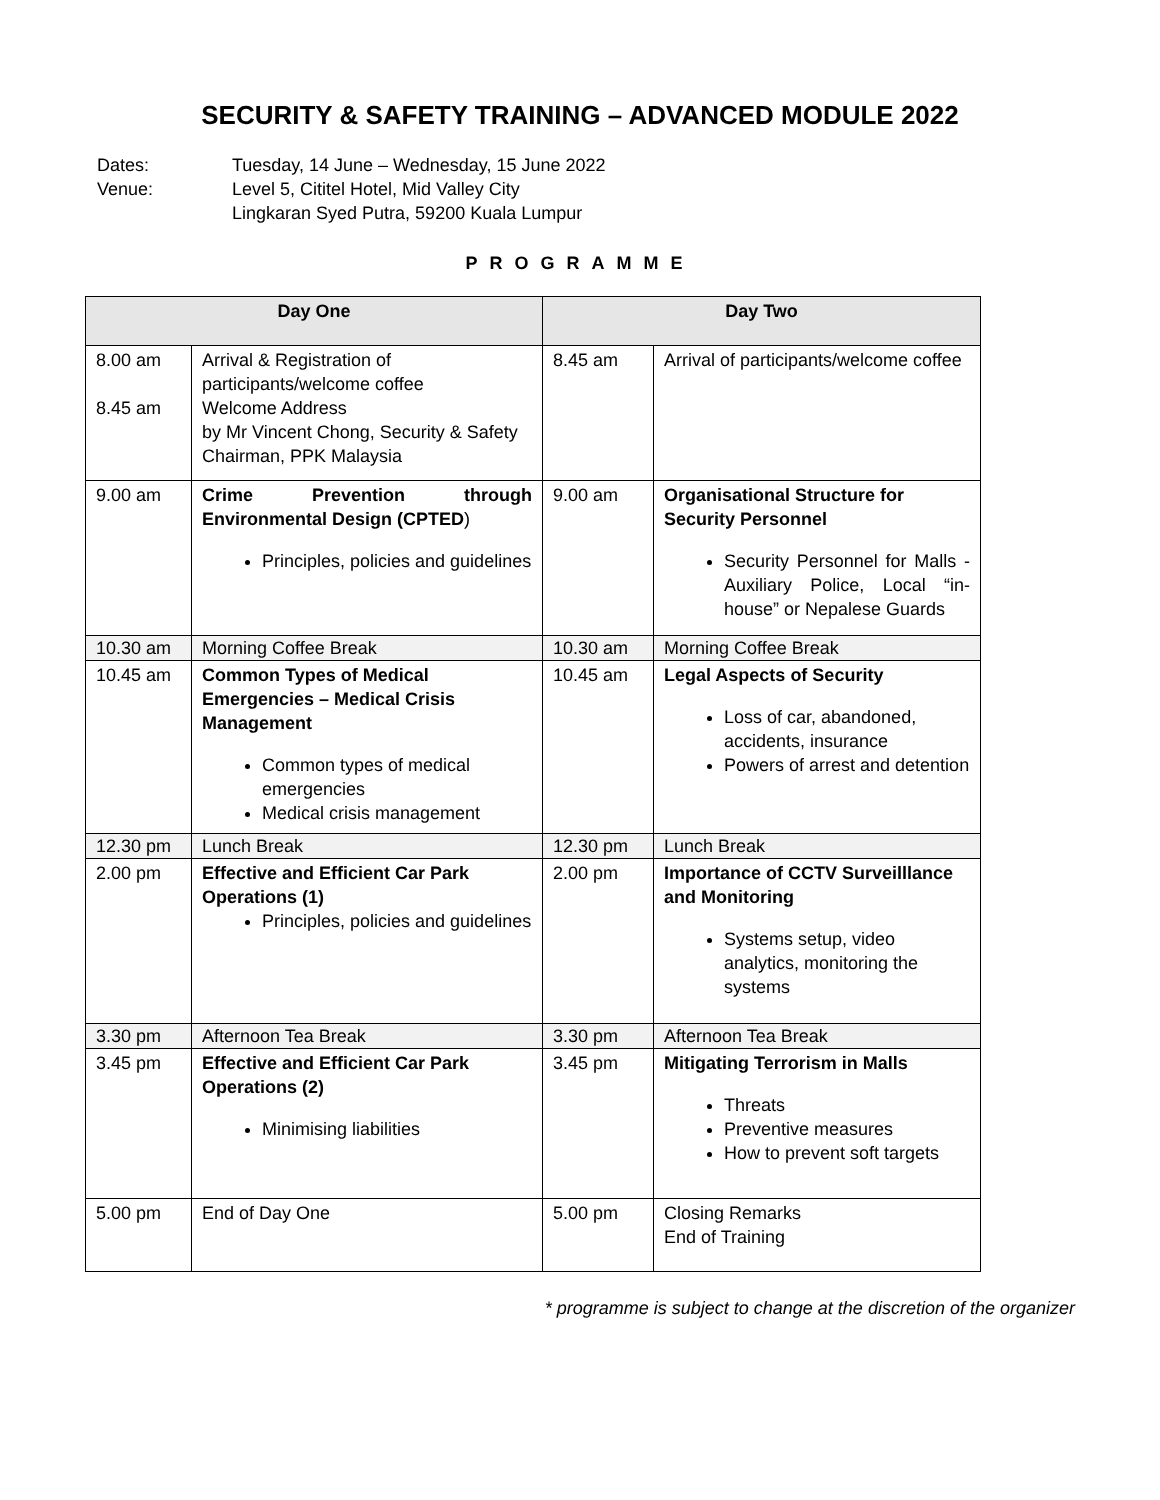SECURITY & SAFETY TRAINING – ADVANCED MODULE 2022
Dates:
Tuesday, 14 June – Wednesday, 15 June 2022
Venue:
Level 5, Cititel Hotel, Mid Valley City
Lingkaran Syed Putra, 59200 Kuala Lumpur
PROGRAMME
| Day One | | Day Two | |
| --- | --- | --- | --- |
| 8.00 am 8.45 am | Arrival & Registration of participants/welcome coffee Welcome Address by Mr Vincent Chong, Security & Safety Chairman, PPK Malaysia | 8.45 am | Arrival of participants/welcome coffee |
| 9.00 am | Crime Prevention through Environmental Design (CPTED ) Principles, policies and guidelines | 9.00 am | Organisational Structure for Security Personnel Security Personnel for Malls - Auxiliary Police, Local “in-house” or Nepalese Guards |
| 10.30 am | Morning Coffee Break | 10.30 am | Morning Coffee Break |
| 10.45 am | Common Types of Medical Emergencies – Medical Crisis Management Common types of medical emergencies Medical crisis management | 10.45 am | Legal Aspects of Security Loss of car, abandoned, accidents, insurance Powers of arrest and detention |
| 12.30 pm | Lunch Break | 12.30 pm | Lunch Break |
| 2.00 pm | Effective and Efficient Car Park Operations (1) Principles, policies and guidelines | 2.00 pm | Importance of CCTV Surveilllance and Monitoring Systems setup, video analytics, monitoring the systems |
| 3.30 pm | Afternoon Tea Break | 3.30 pm | Afternoon Tea Break |
| 3.45 pm | Effective and Efficient Car Park Operations (2) Minimising liabilities | 3.45 pm | Mitigating Terrorism in Malls Threats Preventive measures How to prevent soft targets |
| 5.00 pm | End of Day One | 5.00 pm | Closing Remarks End of Training |
* programme is subject to change at the discretion of the organizer